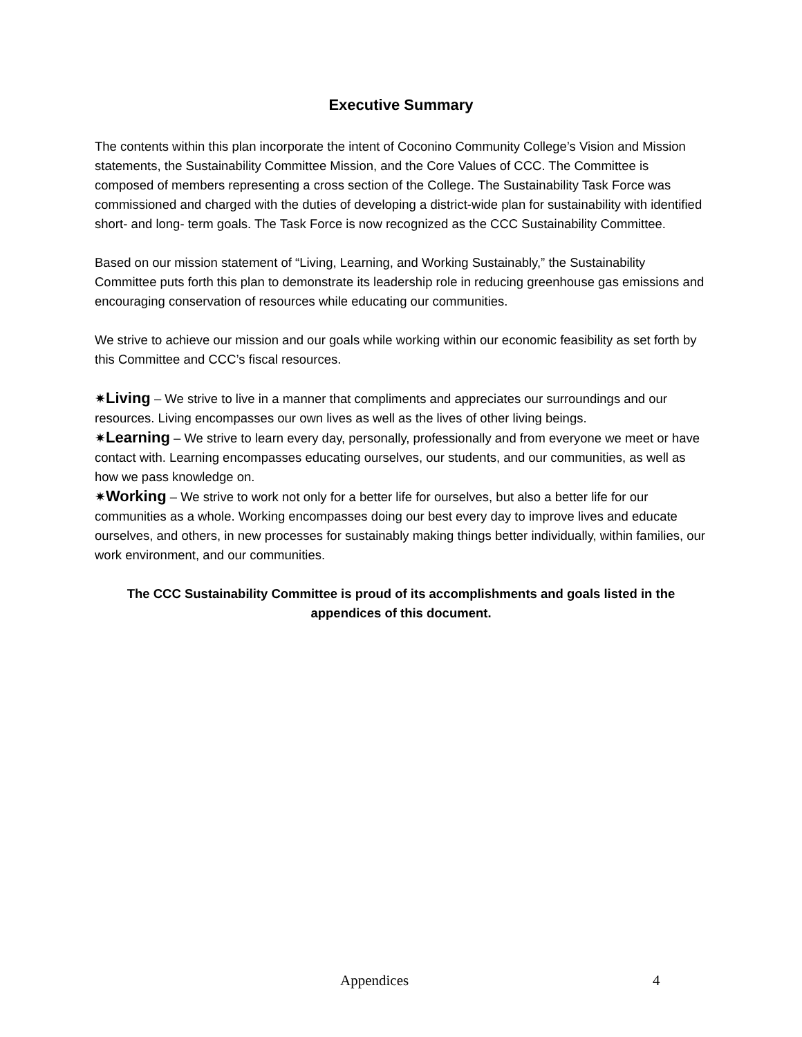Executive Summary
The contents within this plan incorporate the intent of Coconino Community College’s Vision and Mission statements, the Sustainability Committee Mission, and the Core Values of CCC. The Committee is composed of members representing a cross section of the College. The Sustainability Task Force was commissioned and charged with the duties of developing a district-wide plan for sustainability with identified short- and long- term goals. The Task Force is now recognized as the CCC Sustainability Committee.
Based on our mission statement of “Living, Learning, and Working Sustainably,” the Sustainability Committee puts forth this plan to demonstrate its leadership role in reducing greenhouse gas emissions and encouraging conservation of resources while educating our communities.
We strive to achieve our mission and our goals while working within our economic feasibility as set forth by this Committee and CCC’s fiscal resources.
✷Living – We strive to live in a manner that compliments and appreciates our surroundings and our resources. Living encompasses our own lives as well as the lives of other living beings.
✷Learning – We strive to learn every day, personally, professionally and from everyone we meet or have contact with. Learning encompasses educating ourselves, our students, and our communities, as well as how we pass knowledge on.
✷Working – We strive to work not only for a better life for ourselves, but also a better life for our communities as a whole. Working encompasses doing our best every day to improve lives and educate ourselves, and others, in new processes for sustainably making things better individually, within families, our work environment, and our communities.
The CCC Sustainability Committee is proud of its accomplishments and goals listed in the appendices of this document.
Appendices 4